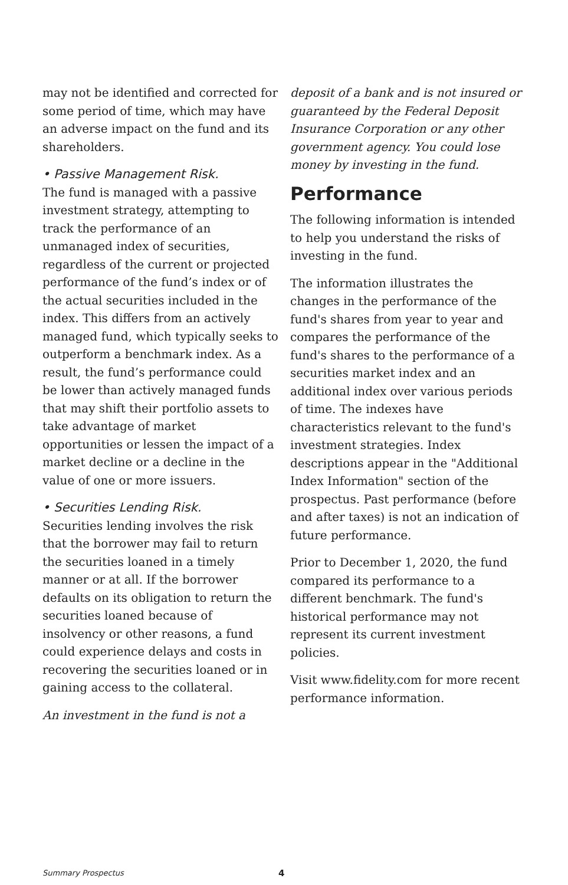may not be identified and corrected for some period of time, which may have an adverse impact on the fund and its shareholders.
• Passive Management Risk.
The fund is managed with a passive investment strategy, attempting to track the performance of an unmanaged index of securities, regardless of the current or projected performance of the fund’s index or of the actual securities included in the index. This differs from an actively managed fund, which typically seeks to outperform a benchmark index. As a result, the fund’s performance could be lower than actively managed funds that may shift their portfolio assets to take advantage of market opportunities or lessen the impact of a market decline or a decline in the value of one or more issuers.
• Securities Lending Risk.
Securities lending involves the risk that the borrower may fail to return the securities loaned in a timely manner or at all. If the borrower defaults on its obligation to return the securities loaned because of insolvency or other reasons, a fund could experience delays and costs in recovering the securities loaned or in gaining access to the collateral.
An investment in the fund is not a
deposit of a bank and is not insured or guaranteed by the Federal Deposit Insurance Corporation or any other government agency. You could lose money by investing in the fund.
Performance
The following information is intended to help you understand the risks of investing in the fund.
The information illustrates the changes in the performance of the fund's shares from year to year and compares the performance of the fund's shares to the performance of a securities market index and an additional index over various periods of time. The indexes have characteristics relevant to the fund's investment strategies. Index descriptions appear in the "Additional Index Information" section of the prospectus. Past performance (before and after taxes) is not an indication of future performance.
Prior to December 1, 2020, the fund compared its performance to a different benchmark. The fund's historical performance may not represent its current investment policies.
Visit www.fidelity.com for more recent performance information.
Summary Prospectus 4